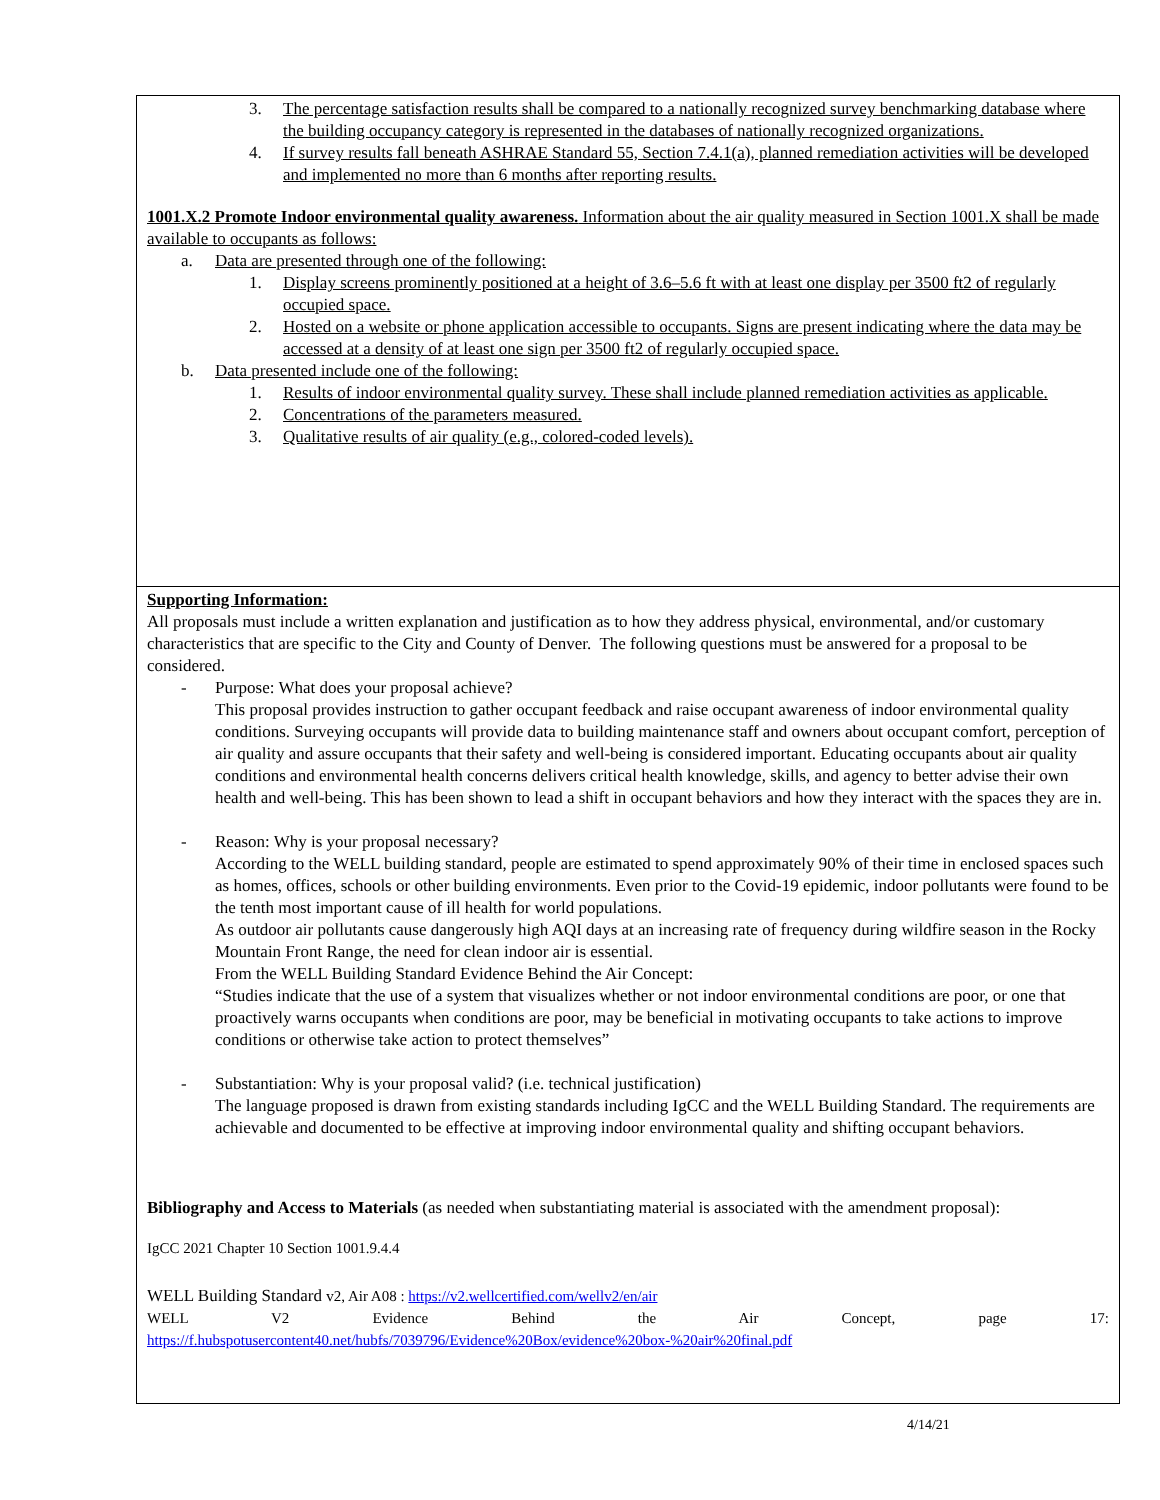3. The percentage satisfaction results shall be compared to a nationally recognized survey benchmarking database where the building occupancy category is represented in the databases of nationally recognized organizations.
4. If survey results fall beneath ASHRAE Standard 55, Section 7.4.1(a), planned remediation activities will be developed and implemented no more than 6 months after reporting results.
1001.X.2 Promote Indoor environmental quality awareness. Information about the air quality measured in Section 1001.X shall be made available to occupants as follows:
a. Data are presented through one of the following:
1. Display screens prominently positioned at a height of 3.6–5.6 ft with at least one display per 3500 ft2 of regularly occupied space.
2. Hosted on a website or phone application accessible to occupants. Signs are present indicating where the data may be accessed at a density of at least one sign per 3500 ft2 of regularly occupied space.
b. Data presented include one of the following:
1. Results of indoor environmental quality survey. These shall include planned remediation activities as applicable.
2. Concentrations of the parameters measured.
3. Qualitative results of air quality (e.g., colored-coded levels).
Supporting Information:
All proposals must include a written explanation and justification as to how they address physical, environmental, and/or customary characteristics that are specific to the City and County of Denver. The following questions must be answered for a proposal to be considered.
- Purpose: What does your proposal achieve?
This proposal provides instruction to gather occupant feedback and raise occupant awareness of indoor environmental quality conditions. Surveying occupants will provide data to building maintenance staff and owners about occupant comfort, perception of air quality and assure occupants that their safety and well-being is considered important. Educating occupants about air quality conditions and environmental health concerns delivers critical health knowledge, skills, and agency to better advise their own health and well-being. This has been shown to lead a shift in occupant behaviors and how they interact with the spaces they are in.
- Reason: Why is your proposal necessary?
According to the WELL building standard, people are estimated to spend approximately 90% of their time in enclosed spaces such as homes, offices, schools or other building environments. Even prior to the Covid-19 epidemic, indoor pollutants were found to be the tenth most important cause of ill health for world populations.
As outdoor air pollutants cause dangerously high AQI days at an increasing rate of frequency during wildfire season in the Rocky Mountain Front Range, the need for clean indoor air is essential.
From the WELL Building Standard Evidence Behind the Air Concept:
“Studies indicate that the use of a system that visualizes whether or not indoor environmental conditions are poor, or one that proactively warns occupants when conditions are poor, may be beneficial in motivating occupants to take actions to improve conditions or otherwise take action to protect themselves”
- Substantiation: Why is your proposal valid? (i.e. technical justification)
The language proposed is drawn from existing standards including IgCC and the WELL Building Standard. The requirements are achievable and documented to be effective at improving indoor environmental quality and shifting occupant behaviors.
Bibliography and Access to Materials (as needed when substantiating material is associated with the amendment proposal):
IgCC 2021 Chapter 10 Section 1001.9.4.4
WELL Building Standard v2, Air A08 : https://v2.wellcertified.com/wellv2/en/air
WELL V2 Evidence Behind the Air Concept, page 17:
https://f.hubspotusercontent40.net/hubfs/7039796/Evidence%20Box/evidence%20box-%20air%20final.pdf
4/14/21